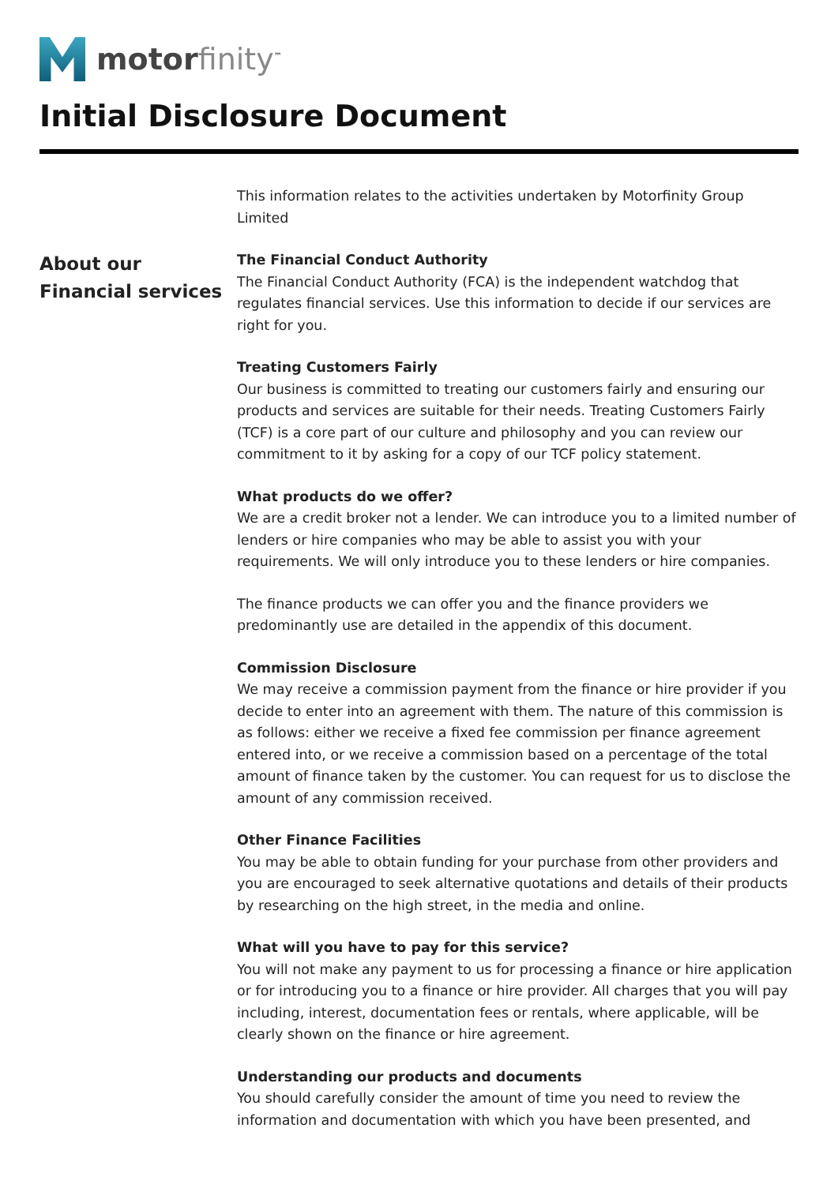motorfinity<sup>™</sup>
Initial Disclosure Document
About our
Financial services
This information relates to the activities undertaken by Motorfinity Group Limited
The Financial Conduct Authority
The Financial Conduct Authority (FCA) is the independent watchdog that regulates financial services. Use this information to decide if our services are right for you.
Treating Customers Fairly
Our business is committed to treating our customers fairly and ensuring our products and services are suitable for their needs. Treating Customers Fairly (TCF) is a core part of our culture and philosophy and you can review our commitment to it by asking for a copy of our TCF policy statement.
What products do we offer?
We are a credit broker not a lender. We can introduce you to a limited number of lenders or hire companies who may be able to assist you with your requirements. We will only introduce you to these lenders or hire companies.
The finance products we can offer you and the finance providers we predominantly use are detailed in the appendix of this document.
Commission Disclosure
We may receive a commission payment from the finance or hire provider if you decide to enter into an agreement with them. The nature of this commission is as follows: either we receive a fixed fee commission per finance agreement entered into, or we receive a commission based on a percentage of the total amount of finance taken by the customer. You can request for us to disclose the amount of any commission received.
Other Finance Facilities
You may be able to obtain funding for your purchase from other providers and you are encouraged to seek alternative quotations and details of their products by researching on the high street, in the media and online.
What will you have to pay for this service?
You will not make any payment to us for processing a finance or hire application or for introducing you to a finance or hire provider. All charges that you will pay including, interest, documentation fees or rentals, where applicable, will be clearly shown on the finance or hire agreement.
Understanding our products and documents
You should carefully consider the amount of time you need to review the information and documentation with which you have been presented, and